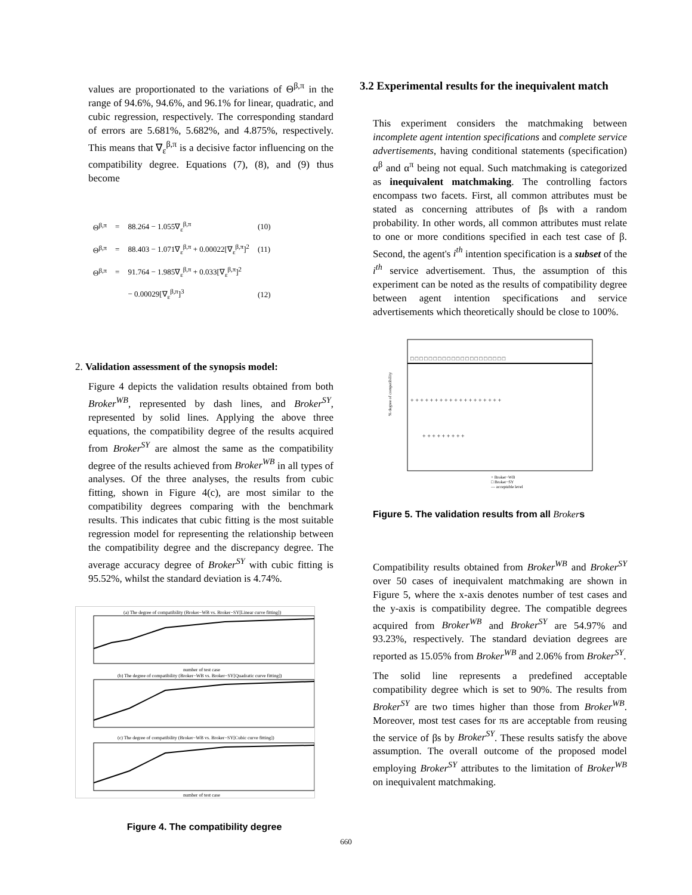values are proportionated to the variations of Θ<sup>β,π</sup> in the range of 94.6%, 94.6%, and 96.1% for linear, quadratic, and cubic regression, respectively. The corresponding standard of errors are 5.681%, 5.682%, and 4.875%, respectively. This means that ∇<sub>ε</sub><sup>β,π</sup> is a decisive factor influencing on the compatibility degree. Equations (7), (8), and (9) thus become
| Θ<sup>β,π</sup> | = | 88.264 − 1.055∇<sub>ε</sub><sup>β,π</sup> | (10) |
| Θ<sup>β,π</sup> | = | 88.403 − 1.071∇<sub>ε</sub><sup>β,π</sup> + 0.00022[∇<sub>ε</sub><sup>β,π</sup>]<sup>2</sup> | (11) |
| Θ<sup>β,π</sup> | = | 91.764 − 1.985∇<sub>ε</sub><sup>β,π</sup> + 0.033[∇<sub>ε</sub><sup>β,π</sup>]<sup>2</sup> | |
| | | − 0.00029[∇<sub>ε</sub><sup>β,π</sup>]<sup>3</sup> | (12) |
2. Validation assessment of the synopsis model:
Figure 4 depicts the validation results obtained from both Broker<sup>WB</sup>, represented by dash lines, and Broker<sup>SY</sup>, represented by solid lines. Applying the above three equations, the compatibility degree of the results acquired from Broker<sup>SY</sup> are almost the same as the compatibility degree of the results achieved from Broker<sup>WB</sup> in all types of analyses. Of the three analyses, the results from cubic fitting, shown in Figure 4(c), are most similar to the compatibility degrees comparing with the benchmark results. This indicates that cubic fitting is the most suitable regression model for representing the relationship between the compatibility degree and the discrepancy degree. The average accuracy degree of Broker<sup>SY</sup> with cubic fitting is 95.52%, whilst the standard deviation is 4.74%.
(a) The degree of compatibility (Broker−WB vs. Broker−SY[Linear curve fitting])
number of test case
(b) The degree of compatibility (Broker−WB vs. Broker−SY[Quadratic curve fitting])
(c) The degree of compatibility (Broker−WB vs. Broker−SY[Cubic curve fitting])
number of test case
Figure 4. The compatibility degree
3.2 Experimental results for the inequivalent match
This experiment considers the matchmaking between incomplete agent intention specifications and complete service advertisements, having conditional statements (specification) α<sup>β</sup> and α<sup>π</sup> being not equal. Such matchmaking is categorized as inequivalent matchmaking. The controlling factors encompass two facets. First, all common attributes must be stated as concerning attributes of βs with a random probability. In other words, all common attributes must relate to one or more conditions specified in each test case of β. Second, the agent's i<sup>th</sup> intention specification is a subset of the i<sup>th</sup> service advertisement. Thus, the assumption of this experiment can be noted as the results of compatibility degree between agent intention specifications and service advertisements which theoretically should be close to 100%.
□ □ □ □ □ □ □ □ □ □ □ □ □ □ □ □ □ □ □ □ □
+ + + + + + + + + + + + + + + + + + +
+ + + + + + + + +
% degree of compatibility
+ Broker−WB
□ Broker−SY
— acceptable level
Figure 5. The validation results from all Brokers
Compatibility results obtained from Broker<sup>WB</sup> and Broker<sup>SY</sup> over 50 cases of inequivalent matchmaking are shown in Figure 5, where the x-axis denotes number of test cases and the y-axis is compatibility degree. The compatible degrees acquired from Broker<sup>WB</sup> and Broker<sup>SY</sup> are 54.97% and 93.23%, respectively. The standard deviation degrees are reported as 15.05% from Broker<sup>WB</sup> and 2.06% from Broker<sup>SY</sup>.
The solid line represents a predefined acceptable compatibility degree which is set to 90%. The results from Broker<sup>SY</sup> are two times higher than those from Broker<sup>WB</sup>. Moreover, most test cases for πs are acceptable from reusing the service of βs by Broker<sup>SY</sup>. These results satisfy the above assumption. The overall outcome of the proposed model employing Broker<sup>SY</sup> attributes to the limitation of Broker<sup>WB</sup> on inequivalent matchmaking.
660